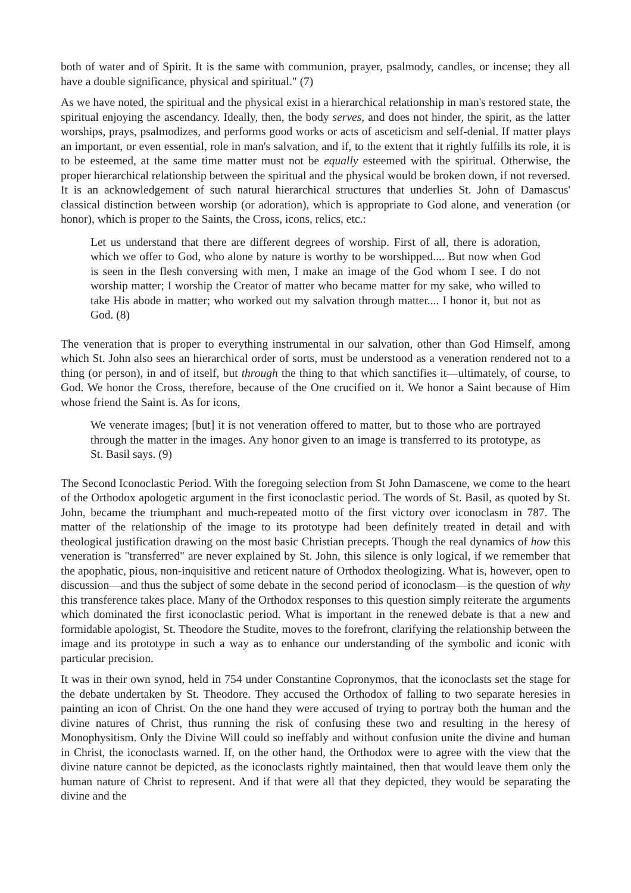both of water and of Spirit. It is the same with communion, prayer, psalmody, candles, or incense; they all have a double significance, physical and spiritual." (7)
As we have noted, the spiritual and the physical exist in a hierarchical relationship in man's restored state, the spiritual enjoying the ascendancy. Ideally, then, the body serves, and does not hinder, the spirit, as the latter worships, prays, psalmodizes, and performs good works or acts of asceticism and self-denial. If matter plays an important, or even essential, role in man's salvation, and if, to the extent that it rightly fulfills its role, it is to be esteemed, at the same time matter must not be equally esteemed with the spiritual. Otherwise, the proper hierarchical relationship between the spiritual and the physical would be broken down, if not reversed. It is an acknowledgement of such natural hierarchical structures that underlies St. John of Damascus' classical distinction between worship (or adoration), which is appropriate to God alone, and veneration (or honor), which is proper to the Saints, the Cross, icons, relics, etc.:
Let us understand that there are different degrees of worship. First of all, there is adoration, which we offer to God, who alone by nature is worthy to be worshipped.... But now when God is seen in the flesh conversing with men, I make an image of the God whom I see. I do not worship matter; I worship the Creator of matter who became matter for my sake, who willed to take His abode in matter; who worked out my salvation through matter.... I honor it, but not as God. (8)
The veneration that is proper to everything instrumental in our salvation, other than God Himself, among which St. John also sees an hierarchical order of sorts, must be understood as a veneration rendered not to a thing (or person), in and of itself, but through the thing to that which sanctifies it—ultimately, of course, to God. We honor the Cross, therefore, because of the One crucified on it. We honor a Saint because of Him whose friend the Saint is. As for icons,
We venerate images; [but] it is not veneration offered to matter, but to those who are portrayed through the matter in the images. Any honor given to an image is transferred to its prototype, as St. Basil says. (9)
The Second Iconoclastic Period. With the foregoing selection from St John Damascene, we come to the heart of the Orthodox apologetic argument in the first iconoclastic period. The words of St. Basil, as quoted by St. John, became the triumphant and much-repeated motto of the first victory over iconoclasm in 787. The matter of the relationship of the image to its prototype had been definitely treated in detail and with theological justification drawing on the most basic Christian precepts. Though the real dynamics of how this veneration is "transferred" are never explained by St. John, this silence is only logical, if we remember that the apophatic, pious, non-inquisitive and reticent nature of Orthodox theologizing. What is, however, open to discussion—and thus the subject of some debate in the second period of iconoclasm—is the question of why this transference takes place. Many of the Orthodox responses to this question simply reiterate the arguments which dominated the first iconoclastic period. What is important in the renewed debate is that a new and formidable apologist, St. Theodore the Studite, moves to the forefront, clarifying the relationship between the image and its prototype in such a way as to enhance our understanding of the symbolic and iconic with particular precision.
It was in their own synod, held in 754 under Constantine Copronymos, that the iconoclasts set the stage for the debate undertaken by St. Theodore. They accused the Orthodox of falling to two separate heresies in painting an icon of Christ. On the one hand they were accused of trying to portray both the human and the divine natures of Christ, thus running the risk of confusing these two and resulting in the heresy of Monophysitism. Only the Divine Will could so ineffably and without confusion unite the divine and human in Christ, the iconoclasts warned. If, on the other hand, the Orthodox were to agree with the view that the divine nature cannot be depicted, as the iconoclasts rightly maintained, then that would leave them only the human nature of Christ to represent. And if that were all that they depicted, they would be separating the divine and the